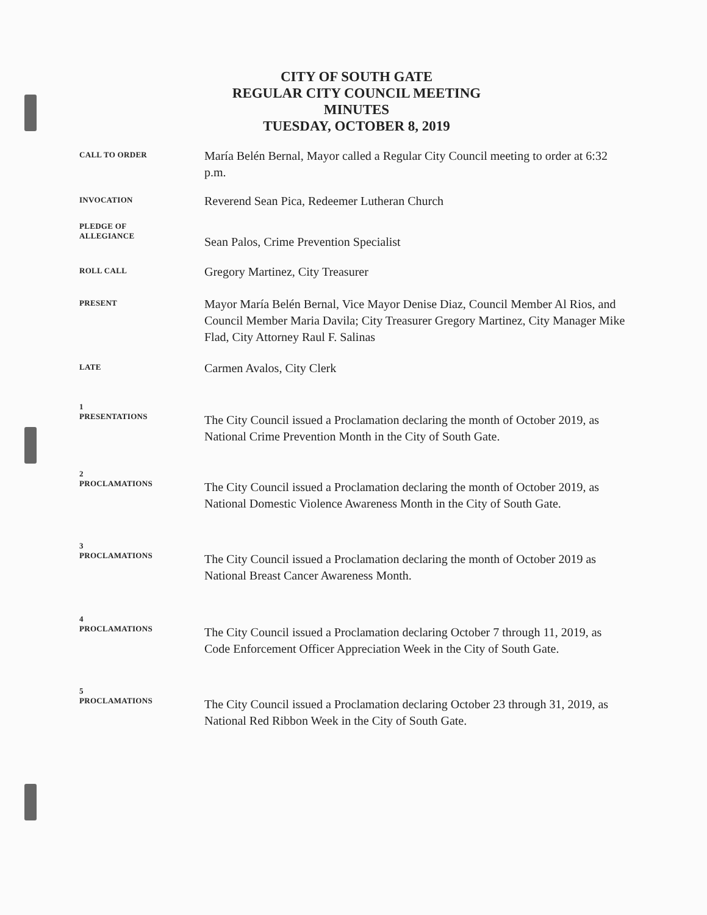CITY OF SOUTH GATE
REGULAR CITY COUNCIL MEETING
MINUTES
TUESDAY, OCTOBER 8, 2019
CALL TO ORDER
María Belén Bernal, Mayor called a Regular City Council meeting to order at 6:32 p.m.
INVOCATION
Reverend Sean Pica, Redeemer Lutheran Church
PLEDGE OF
ALLEGIANCE
Sean Palos, Crime Prevention Specialist
ROLL CALL
Gregory Martinez, City Treasurer
PRESENT
Mayor María Belén Bernal, Vice Mayor Denise Diaz, Council Member Al Rios, and Council Member Maria Davila; City Treasurer Gregory Martinez, City Manager Mike Flad, City Attorney Raul F. Salinas
LATE
Carmen Avalos, City Clerk
1
PRESENTATIONS
The City Council issued a Proclamation declaring the month of October 2019, as National Crime Prevention Month in the City of South Gate.
2
PROCLAMATIONS
The City Council issued a Proclamation declaring the month of October 2019, as National Domestic Violence Awareness Month in the City of South Gate.
3
PROCLAMATIONS
The City Council issued a Proclamation declaring the month of October 2019 as National Breast Cancer Awareness Month.
4
PROCLAMATIONS
The City Council issued a Proclamation declaring October 7 through 11, 2019, as Code Enforcement Officer Appreciation Week in the City of South Gate.
5
PROCLAMATIONS
The City Council issued a Proclamation declaring October 23 through 31, 2019, as National Red Ribbon Week in the City of South Gate.